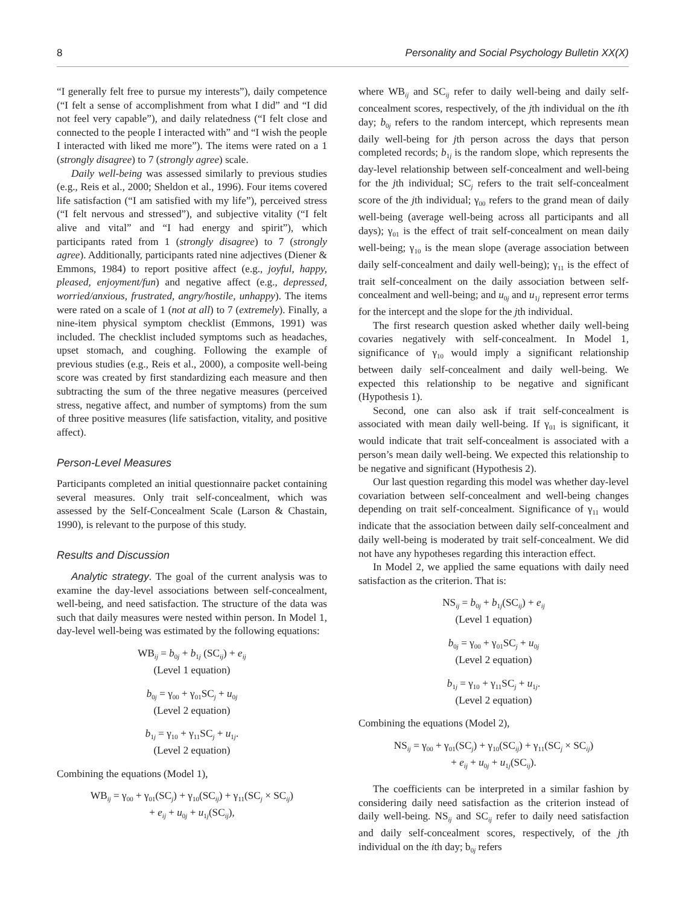8 Personality and Social Psychology Bulletin XX(X)
“I generally felt free to pursue my interests”), daily competence (“I felt a sense of accomplishment from what I did” and “I did not feel very capable”), and daily relatedness (“I felt close and connected to the people I interacted with” and “I wish the people I interacted with liked me more”). The items were rated on a 1 (strongly disagree) to 7 (strongly agree) scale.
Daily well-being was assessed similarly to previous studies (e.g., Reis et al., 2000; Sheldon et al., 1996). Four items covered life satisfaction (“I am satisfied with my life”), perceived stress (“I felt nervous and stressed”), and subjective vitality (“I felt alive and vital” and “I had energy and spirit”), which participants rated from 1 (strongly disagree) to 7 (strongly agree). Additionally, participants rated nine adjectives (Diener & Emmons, 1984) to report positive affect (e.g., joyful, happy, pleased, enjoyment/fun) and negative affect (e.g., depressed, worried/anxious, frustrated, angry/hostile, unhappy). The items were rated on a scale of 1 (not at all) to 7 (extremely). Finally, a nine-item physical symptom checklist (Emmons, 1991) was included. The checklist included symptoms such as headaches, upset stomach, and coughing. Following the example of previous studies (e.g., Reis et al., 2000), a composite well-being score was created by first standardizing each measure and then subtracting the sum of the three negative measures (perceived stress, negative affect, and number of symptoms) from the sum of three positive measures (life satisfaction, vitality, and positive affect).
Person-Level Measures
Participants completed an initial questionnaire packet containing several measures. Only trait self-concealment, which was assessed by the Self-Concealment Scale (Larson & Chastain, 1990), is relevant to the purpose of this study.
Results and Discussion
Analytic strategy. The goal of the current analysis was to examine the day-level associations between self-concealment, well-being, and need satisfaction. The structure of the data was such that daily measures were nested within person. In Model 1, day-level well-being was estimated by the following equations:
WB<sub>ij</sub> = b<sub>0j</sub> + b<sub>1j</sub> (SC<sub>ij</sub>) + e<sub>ij</sub>
(Level 1 equation)
b<sub>0j</sub> = γ<sub>00</sub> + γ<sub>01</sub>SC<sub>j</sub> + u<sub>0j</sub>
(Level 2 equation)
b<sub>1j</sub> = γ<sub>10</sub> + γ<sub>11</sub>SC<sub>j</sub> + u<sub>1j</sub>.
(Level 2 equation)
Combining the equations (Model 1),
WB<sub>ij</sub> = γ<sub>00</sub> + γ<sub>01</sub>(SC<sub>j</sub>) + γ<sub>10</sub>(SC<sub>ij</sub>) + γ<sub>11</sub>(SC<sub>j</sub> × SC<sub>ij</sub>)
+ e<sub>ij</sub> + u<sub>0j</sub> + u<sub>1j</sub>(SC<sub>ij</sub>),
where WB<sub>ij</sub> and SC<sub>ij</sub> refer to daily well-being and daily self-concealment scores, respectively, of the jth individual on the ith day; b<sub>0j</sub> refers to the random intercept, which represents mean daily well-being for jth person across the days that person completed records; b<sub>1j</sub> is the random slope, which represents the day-level relationship between self-concealment and well-being for the jth individual; SC<sub>j</sub> refers to the trait self-concealment score of the jth individual; γ<sub>00</sub> refers to the grand mean of daily well-being (average well-being across all participants and all days); γ<sub>01</sub> is the effect of trait self-concealment on mean daily well-being; γ<sub>10</sub> is the mean slope (average association between daily self-concealment and daily well-being); γ<sub>11</sub> is the effect of trait self-concealment on the daily association between self-concealment and well-being; and u<sub>0j</sub> and u<sub>1j</sub> represent error terms for the intercept and the slope for the jth individual.
The first research question asked whether daily well-being covaries negatively with self-concealment. In Model 1, significance of γ<sub>10</sub> would imply a significant relationship between daily self-concealment and daily well-being. We expected this relationship to be negative and significant (Hypothesis 1).
Second, one can also ask if trait self-concealment is associated with mean daily well-being. If γ<sub>01</sub> is significant, it would indicate that trait self-concealment is associated with a person’s mean daily well-being. We expected this relationship to be negative and significant (Hypothesis 2).
Our last question regarding this model was whether day-level covariation between self-concealment and well-being changes depending on trait self-concealment. Significance of γ<sub>11</sub> would indicate that the association between daily self-concealment and daily well-being is moderated by trait self-concealment. We did not have any hypotheses regarding this interaction effect.
In Model 2, we applied the same equations with daily need satisfaction as the criterion. That is:
NS<sub>ij</sub> = b<sub>0j</sub> + b<sub>1j</sub>(SC<sub>ij</sub>) + e<sub>ij</sub>
(Level 1 equation)
b<sub>0j</sub> = γ<sub>00</sub> + γ<sub>01</sub>SC<sub>j</sub> + u<sub>0j</sub>
(Level 2 equation)
b<sub>1j</sub> = γ<sub>10</sub> + γ<sub>11</sub>SC<sub>j</sub> + u<sub>1j</sub>.
(Level 2 equation)
Combining the equations (Model 2),
NS<sub>ij</sub> = γ<sub>00</sub> + γ<sub>01</sub>(SC<sub>j</sub>) + γ<sub>10</sub>(SC<sub>ij</sub>) + γ<sub>11</sub>(SC<sub>j</sub> × SC<sub>ij</sub>)
+ e<sub>ij</sub> + u<sub>0j</sub> + u<sub>1j</sub>(SC<sub>ij</sub>).
The coefficients can be interpreted in a similar fashion by considering daily need satisfaction as the criterion instead of daily well-being. NS<sub>ij</sub> and SC<sub>ij</sub> refer to daily need satisfaction and daily self-concealment scores, respectively, of the jth individual on the ith day; b<sub>0j</sub> refers